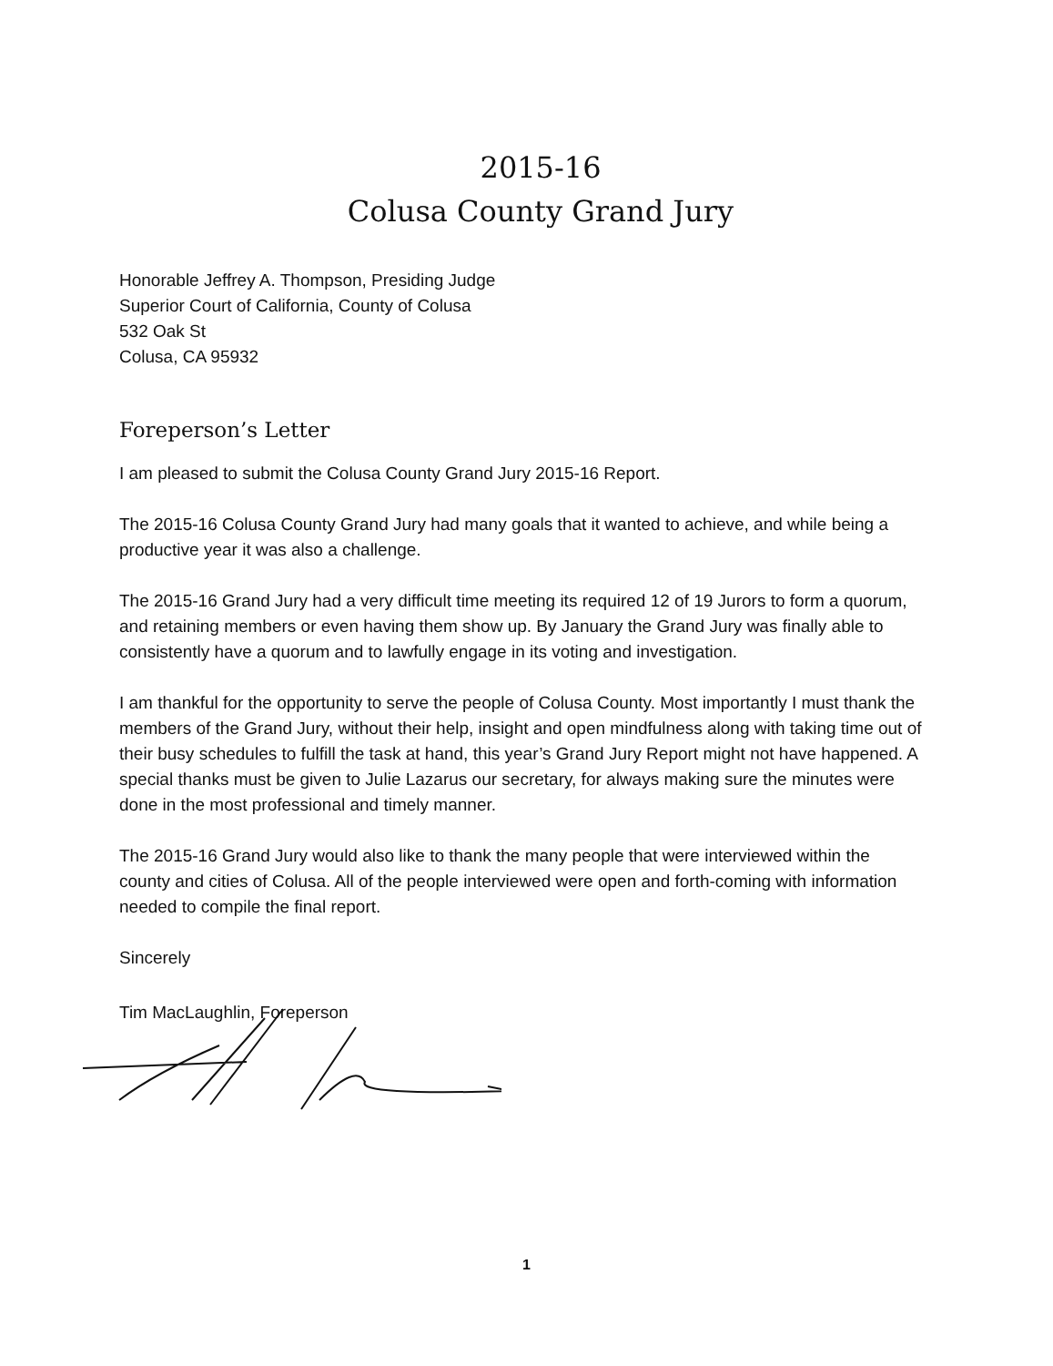2015-16
Colusa County Grand Jury
Honorable Jeffrey A. Thompson, Presiding Judge
Superior Court of California, County of Colusa
532 Oak St
Colusa, CA 95932
Foreperson’s Letter
I am pleased to submit the Colusa County Grand Jury 2015-16 Report.
The 2015-16 Colusa County Grand Jury had many goals that it wanted to achieve, and while being a productive year it was also a challenge.
The 2015-16 Grand Jury had a very difficult time meeting its required 12 of 19 Jurors to form a quorum, and retaining members or even having them show up. By January the Grand Jury was finally able to consistently have a quorum and to lawfully engage in its voting and investigation.
I am thankful for the opportunity to serve the people of Colusa County. Most importantly I must thank the members of the Grand Jury, without their help, insight and open mindfulness along with taking time out of their busy schedules to fulfill the task at hand, this year’s Grand Jury Report might not have happened. A special thanks must be given to Julie Lazarus our secretary, for always making sure the minutes were done in the most professional and timely manner.
The 2015-16 Grand Jury would also like to thank the many people that were interviewed within the county and cities of Colusa. All of the people interviewed were open and forth-coming with information needed to compile the final report.
Sincerely
Tim MacLaughlin, Foreperson
1